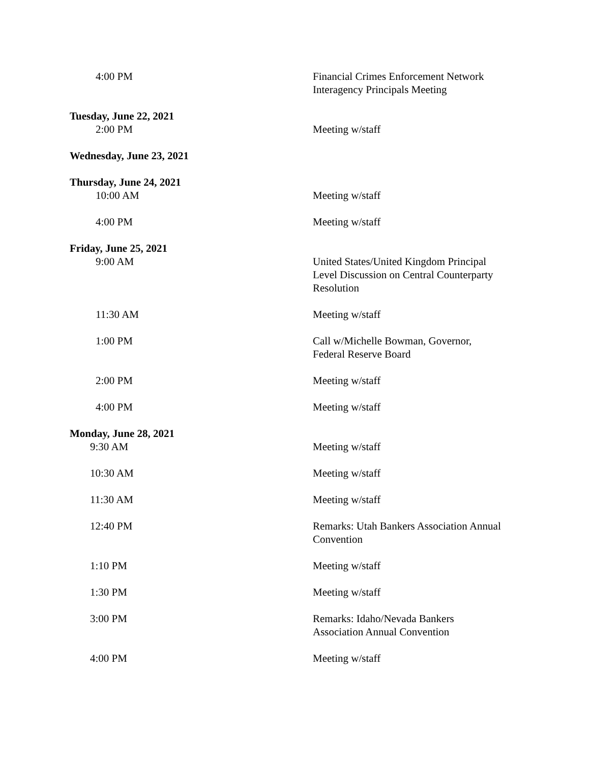4:00 PM Financial Crimes Enforcement Network
Interagency Principals Meeting
Tuesday, June 22, 2021
2:00 PM Meeting w/staff
Wednesday, June 23, 2021
Thursday, June 24, 2021
10:00 AM Meeting w/staff
4:00 PM Meeting w/staff
Friday, June 25, 2021
9:00 AM United States/United Kingdom Principal
Level Discussion on Central Counterparty
Resolution
11:30 AM Meeting w/staff
1:00 PM Call w/Michelle Bowman, Governor,
Federal Reserve Board
2:00 PM Meeting w/staff
4:00 PM Meeting w/staff
Monday, June 28, 2021
9:30 AM Meeting w/staff
10:30 AM Meeting w/staff
11:30 AM Meeting w/staff
12:40 PM Remarks: Utah Bankers Association Annual
Convention
1:10 PM Meeting w/staff
1:30 PM Meeting w/staff
3:00 PM Remarks: Idaho/Nevada Bankers
Association Annual Convention
4:00 PM Meeting w/staff